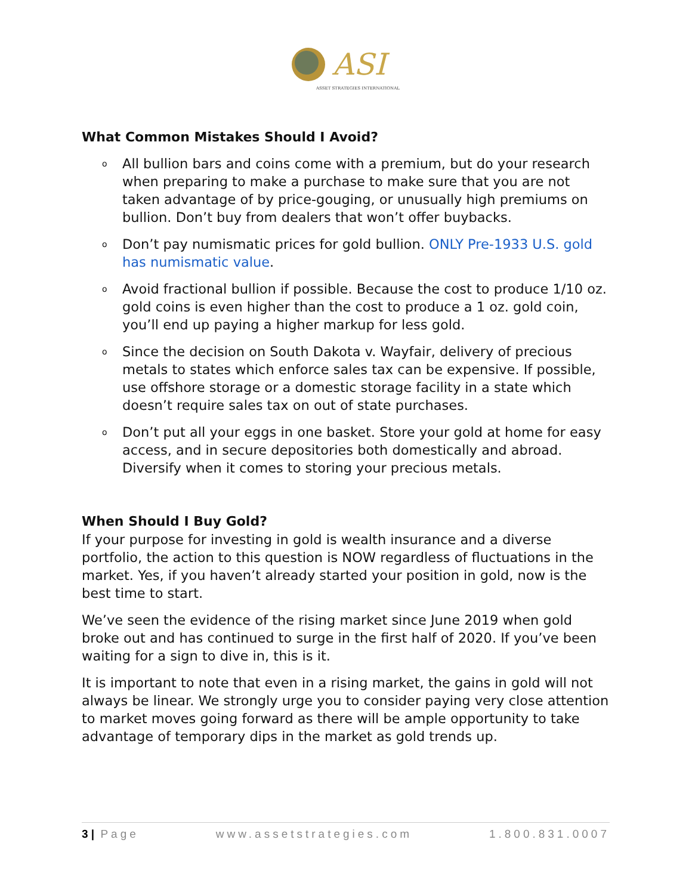ASI
ASSET STRATEGIES INTERNATIONAL
What Common Mistakes Should I Avoid?
o All bullion bars and coins come with a premium, but do your research when preparing to make a purchase to make sure that you are not taken advantage of by price-gouging, or unusually high premiums on bullion. Don’t buy from dealers that won’t offer buybacks.
o Don’t pay numismatic prices for gold bullion. ONLY Pre-1933 U.S. gold has numismatic value.
o Avoid fractional bullion if possible. Because the cost to produce 1/10 oz. gold coins is even higher than the cost to produce a 1 oz. gold coin, you’ll end up paying a higher markup for less gold.
o Since the decision on South Dakota v. Wayfair, delivery of precious metals to states which enforce sales tax can be expensive. If possible, use offshore storage or a domestic storage facility in a state which doesn’t require sales tax on out of state purchases.
o Don’t put all your eggs in one basket. Store your gold at home for easy access, and in secure depositories both domestically and abroad. Diversify when it comes to storing your precious metals.
When Should I Buy Gold?
If your purpose for investing in gold is wealth insurance and a diverse portfolio, the action to this question is NOW regardless of fluctuations in the market. Yes, if you haven’t already started your position in gold, now is the best time to start.
We’ve seen the evidence of the rising market since June 2019 when gold broke out and has continued to surge in the first half of 2020. If you’ve been waiting for a sign to dive in, this is it.
It is important to note that even in a rising market, the gains in gold will not always be linear. We strongly urge you to consider paying very close attention to market moves going forward as there will be ample opportunity to take advantage of temporary dips in the market as gold trends up.
3 | Page www.assetstrategies.com 1.800.831.0007